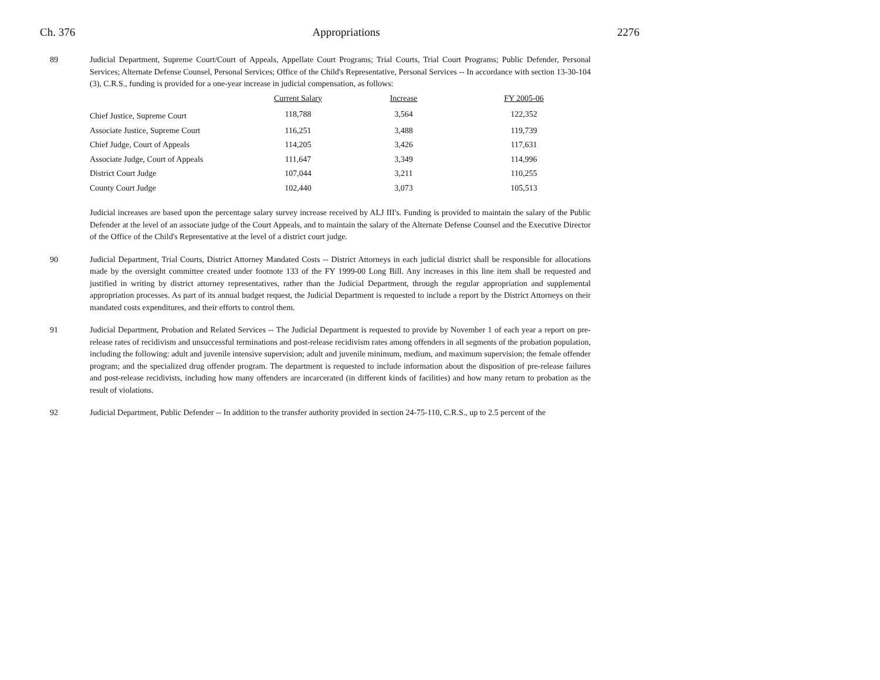Ch. 376 Appropriations 2276
89 Judicial Department, Supreme Court/Court of Appeals, Appellate Court Programs; Trial Courts, Trial Court Programs; Public Defender, Personal Services; Alternate Defense Counsel, Personal Services; Office of the Child's Representative, Personal Services -- In accordance with section 13-30-104 (3), C.R.S., funding is provided for a one-year increase in judicial compensation, as follows:
| | Current Salary | Increase | FY 2005-06 |
| --- | --- | --- | --- |
| Chief Justice, Supreme Court | 118,788 | 3,564 | 122,352 |
| Associate Justice, Supreme Court | 116,251 | 3,488 | 119,739 |
| Chief Judge, Court of Appeals | 114,205 | 3,426 | 117,631 |
| Associate Judge, Court of Appeals | 111,647 | 3,349 | 114,996 |
| District Court Judge | 107,044 | 3,211 | 110,255 |
| County Court Judge | 102,440 | 3,073 | 105,513 |
Judicial increases are based upon the percentage salary survey increase received by ALJ III's. Funding is provided to maintain the salary of the Public Defender at the level of an associate judge of the Court Appeals, and to maintain the salary of the Alternate Defense Counsel and the Executive Director of the Office of the Child's Representative at the level of a district court judge.
90 Judicial Department, Trial Courts, District Attorney Mandated Costs -- District Attorneys in each judicial district shall be responsible for allocations made by the oversight committee created under footnote 133 of the FY 1999-00 Long Bill. Any increases in this line item shall be requested and justified in writing by district attorney representatives, rather than the Judicial Department, through the regular appropriation and supplemental appropriation processes. As part of its annual budget request, the Judicial Department is requested to include a report by the District Attorneys on their mandated costs expenditures, and their efforts to control them.
91 Judicial Department, Probation and Related Services -- The Judicial Department is requested to provide by November 1 of each year a report on pre-release rates of recidivism and unsuccessful terminations and post-release recidivism rates among offenders in all segments of the probation population, including the following: adult and juvenile intensive supervision; adult and juvenile minimum, medium, and maximum supervision; the female offender program; and the specialized drug offender program. The department is requested to include information about the disposition of pre-release failures and post-release recidivists, including how many offenders are incarcerated (in different kinds of facilities) and how many return to probation as the result of violations.
92 Judicial Department, Public Defender -- In addition to the transfer authority provided in section 24-75-110, C.R.S., up to 2.5 percent of the